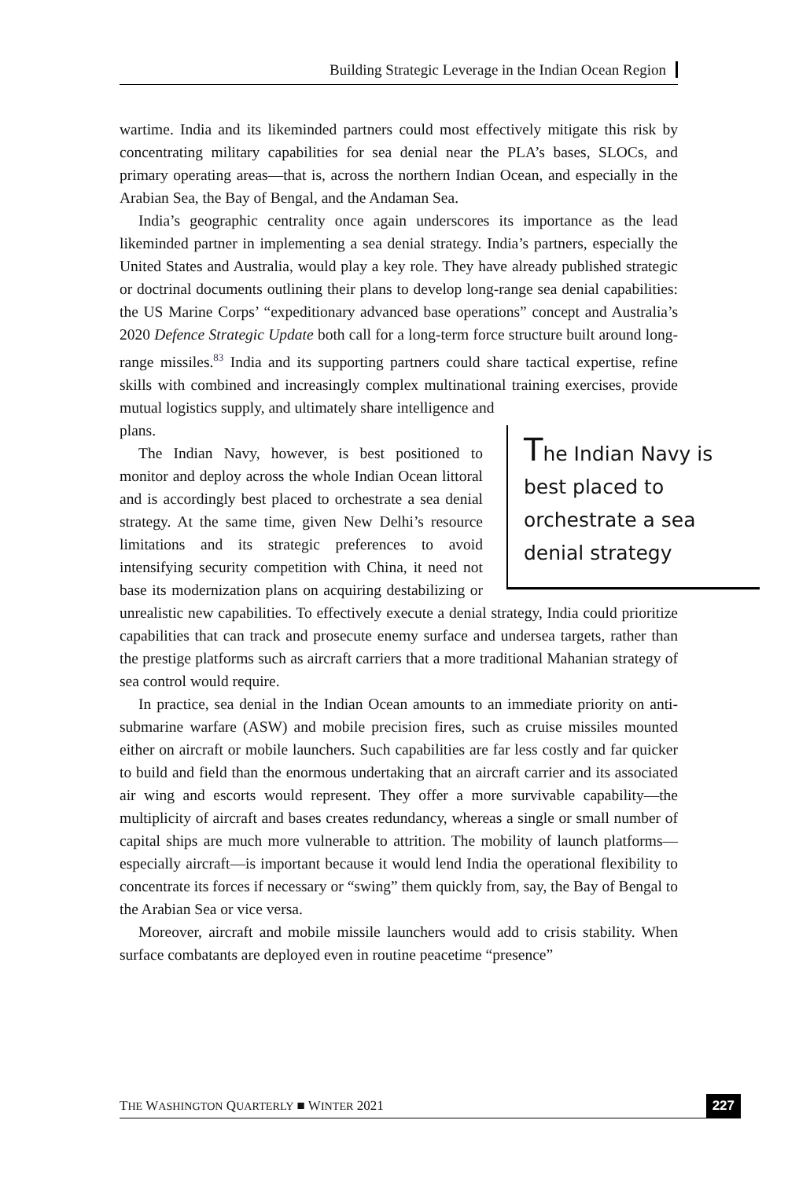Building Strategic Leverage in the Indian Ocean Region
wartime. India and its likeminded partners could most effectively mitigate this risk by concentrating military capabilities for sea denial near the PLA’s bases, SLOCs, and primary operating areas—that is, across the northern Indian Ocean, and especially in the Arabian Sea, the Bay of Bengal, and the Andaman Sea.
India’s geographic centrality once again underscores its importance as the lead likeminded partner in implementing a sea denial strategy. India’s partners, especially the United States and Australia, would play a key role. They have already published strategic or doctrinal documents outlining their plans to develop long-range sea denial capabilities: the US Marine Corps’ “expeditionary advanced base operations” concept and Australia’s 2020 Defence Strategic Update both call for a long-term force structure built around long-range missiles.<sup>83</sup> India and its supporting partners could share tactical expertise, refine skills with combined and increasingly complex multinational training exercises, provide mutual logistics supply, and ultimately share intelligence and
The Indian Navy is best placed to orchestrate a sea denial strategy
plans.
The Indian Navy, however, is best positioned to monitor and deploy across the whole Indian Ocean littoral and is accordingly best placed to orchestrate a sea denial strategy. At the same time, given New Delhi’s resource limitations and its strategic preferences to avoid intensifying security competition with China, it need not base its modernization plans on acquiring destabilizing or unrealistic new capabilities. To effectively execute a denial strategy, India could prioritize capabilities that can track and prosecute enemy surface and undersea targets, rather than the prestige platforms such as aircraft carriers that a more traditional Mahanian strategy of sea control would require.
In practice, sea denial in the Indian Ocean amounts to an immediate priority on anti-submarine warfare (ASW) and mobile precision fires, such as cruise missiles mounted either on aircraft or mobile launchers. Such capabilities are far less costly and far quicker to build and field than the enormous undertaking that an aircraft carrier and its associated air wing and escorts would represent. They offer a more survivable capability—the multiplicity of aircraft and bases creates redundancy, whereas a single or small number of capital ships are much more vulnerable to attrition. The mobility of launch platforms—especially aircraft—is important because it would lend India the operational flexibility to concentrate its forces if necessary or “swing” them quickly from, say, the Bay of Bengal to the Arabian Sea or vice versa.
Moreover, aircraft and mobile missile launchers would add to crisis stability. When surface combatants are deployed even in routine peacetime “presence”
THE WASHINGTON QUARTERLY ■ WINTER 2021 227